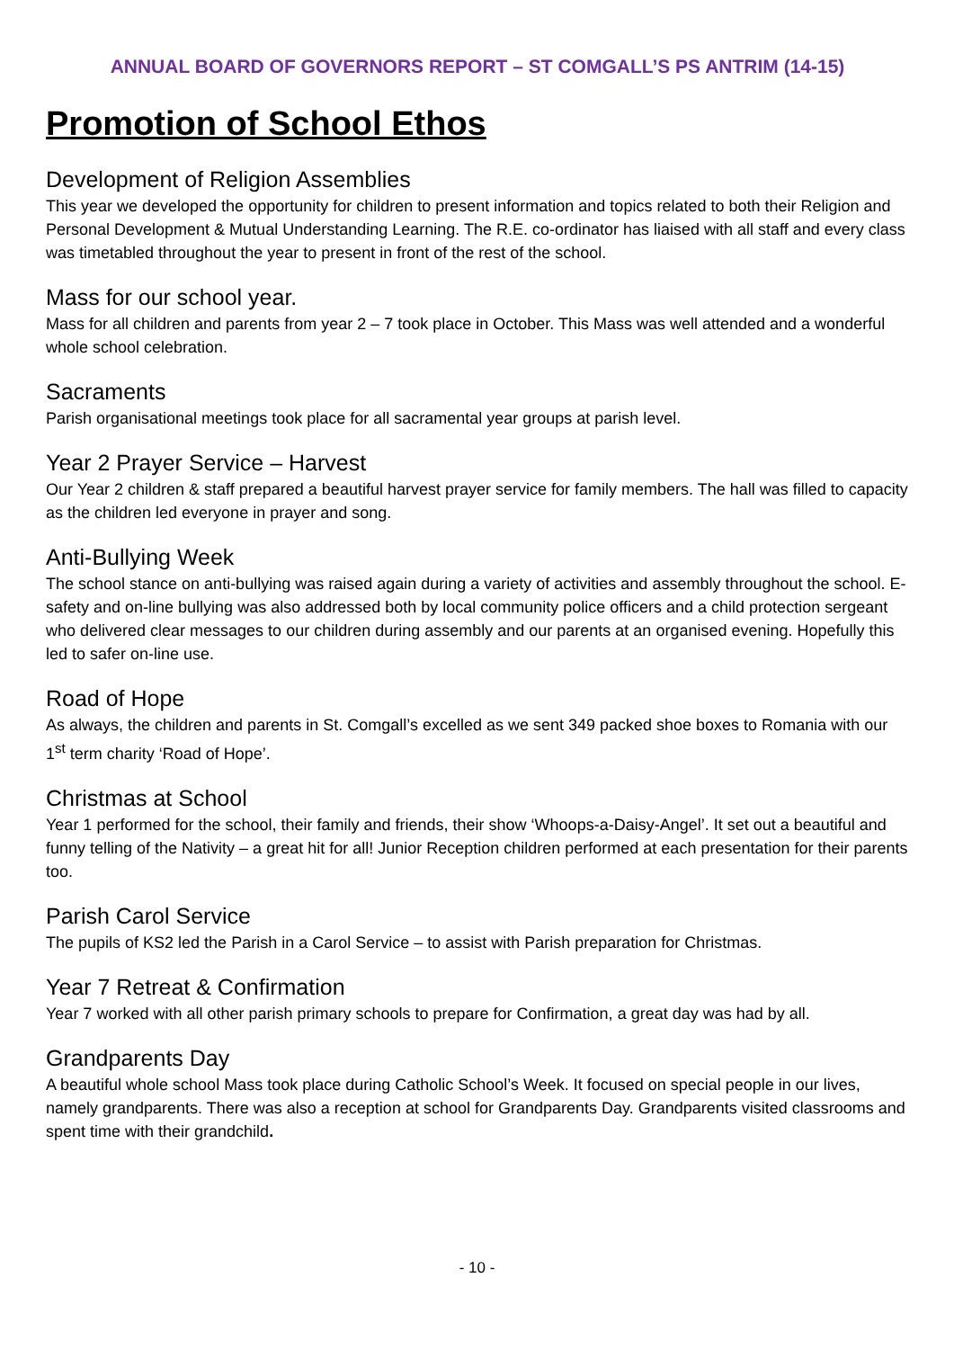ANNUAL BOARD OF GOVERNORS REPORT – ST COMGALL’S PS ANTRIM (14-15)
Promotion of School Ethos
Development of Religion Assemblies
This year we developed the opportunity for children to present information and topics related to both their Religion and Personal Development & Mutual Understanding Learning. The R.E. co-ordinator has liaised with all staff and every class was timetabled throughout the year to present in front of the rest of the school.
Mass for our school year.
Mass for all children and parents from year 2 – 7 took place in October. This Mass was well attended and a wonderful whole school celebration.
Sacraments
Parish organisational meetings took place for all sacramental year groups at parish level.
Year 2 Prayer Service – Harvest
Our Year 2 children & staff prepared a beautiful harvest prayer service for family members. The hall was filled to capacity as the children led everyone in prayer and song.
Anti-Bullying Week
The school stance on anti-bullying was raised again during a variety of activities and assembly throughout the school. E-safety and on-line bullying was also addressed both by local community police officers and a child protection sergeant who delivered clear messages to our children during assembly and our parents at an organised evening. Hopefully this led to safer on-line use.
Road of Hope
As always, the children and parents in St. Comgall’s excelled as we sent 349 packed shoe boxes to Romania with our 1<sup>st</sup> term charity ‘Road of Hope’.
Christmas at School
Year 1 performed for the school, their family and friends, their show ‘Whoops-a-Daisy-Angel’. It set out a beautiful and funny telling of the Nativity – a great hit for all! Junior Reception children performed at each presentation for their parents too.
Parish Carol Service
The pupils of KS2 led the Parish in a Carol Service – to assist with Parish preparation for Christmas.
Year 7 Retreat & Confirmation
Year 7 worked with all other parish primary schools to prepare for Confirmation, a great day was had by all.
Grandparents Day
A beautiful whole school Mass took place during Catholic School’s Week. It focused on special people in our lives, namely grandparents. There was also a reception at school for Grandparents Day. Grandparents visited classrooms and spent time with their grandchild.
- 10 -